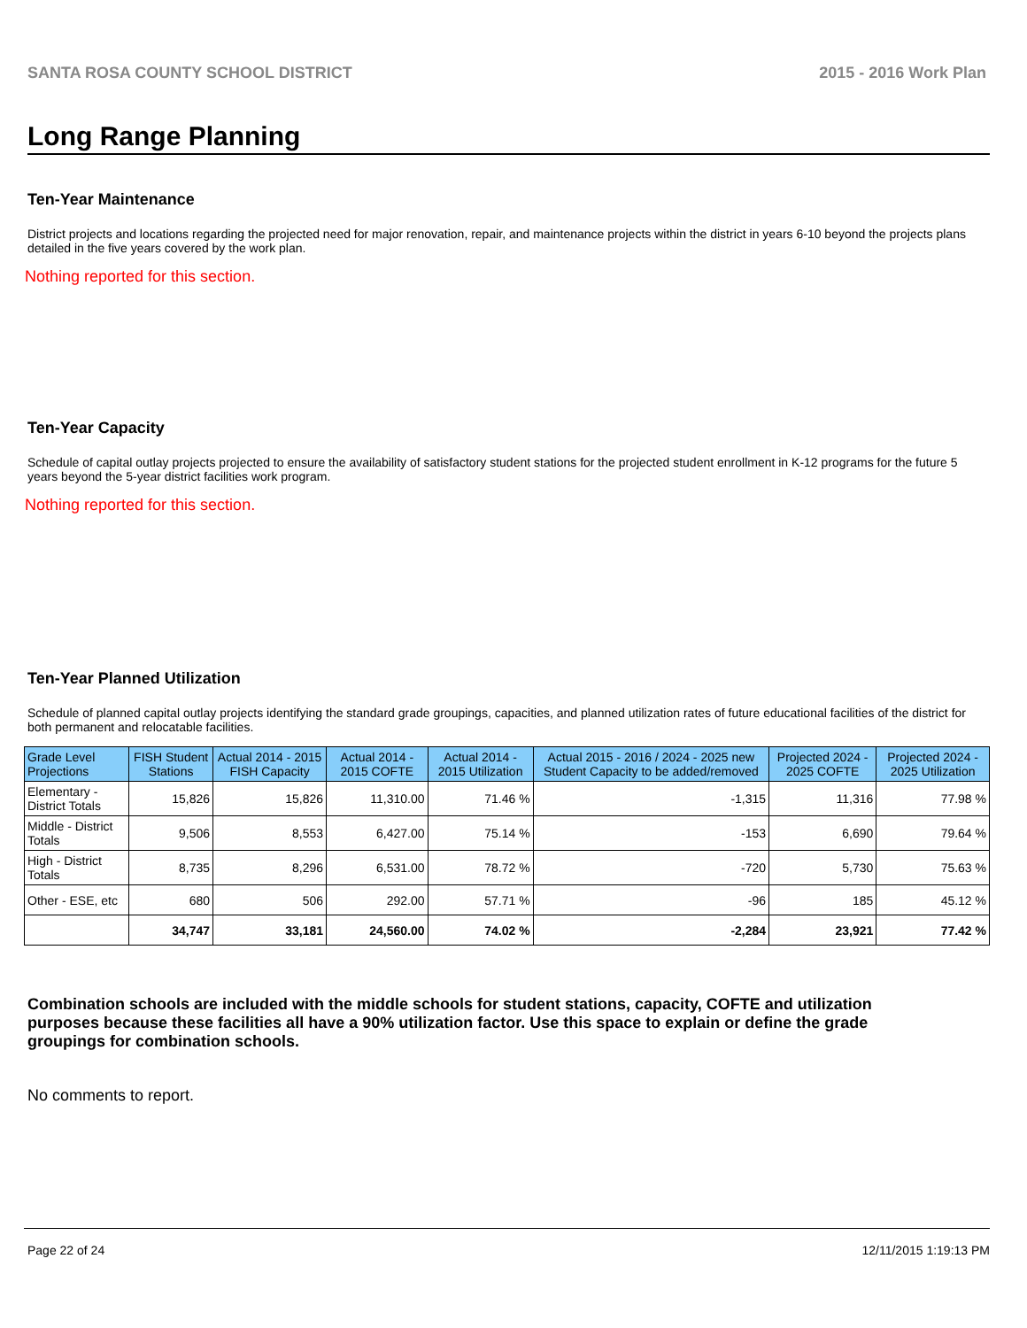SANTA ROSA COUNTY SCHOOL DISTRICT 2015 - 2016 Work Plan
Long Range Planning
Ten-Year Maintenance
District projects and locations regarding the projected need for major renovation, repair, and maintenance projects within the district in years 6-10 beyond the projects plans detailed in the five years covered by the work plan.
Nothing reported for this section.
Ten-Year Capacity
Schedule of capital outlay projects projected to ensure the availability of satisfactory student stations for the projected student enrollment in K-12 programs for the future 5 years beyond the 5-year district facilities work program.
Nothing reported for this section.
Ten-Year Planned Utilization
Schedule of planned capital outlay projects identifying the standard grade groupings, capacities, and planned utilization rates of future educational facilities of the district for both permanent and relocatable facilities.
| Grade Level Projections | FISH Student Stations | Actual 2014 - 2015 FISH Capacity | Actual 2014 - 2015 COFTE | Actual 2014 - 2015 Utilization | Actual 2015 - 2016 / 2024 - 2025 new Student Capacity to be added/removed | Projected 2024 - 2025 COFTE | Projected 2024 - 2025 Utilization |
| --- | --- | --- | --- | --- | --- | --- | --- |
| Elementary - District Totals | 15,826 | 15,826 | 11,310.00 | 71.46 % | -1,315 | 11,316 | 77.98 % |
| Middle - District Totals | 9,506 | 8,553 | 6,427.00 | 75.14 % | -153 | 6,690 | 79.64 % |
| High - District Totals | 8,735 | 8,296 | 6,531.00 | 78.72 % | -720 | 5,730 | 75.63 % |
| Other - ESE, etc | 680 | 506 | 292.00 | 57.71 % | -96 | 185 | 45.12 % |
| | 34,747 | 33,181 | 24,560.00 | 74.02 % | -2,284 | 23,921 | 77.42 % |
Combination schools are included with the middle schools for student stations, capacity, COFTE and utilization purposes because these facilities all have a 90% utilization factor. Use this space to explain or define the grade groupings for combination schools.
No comments to report.
Page 22 of 24 12/11/2015 1:19:13 PM